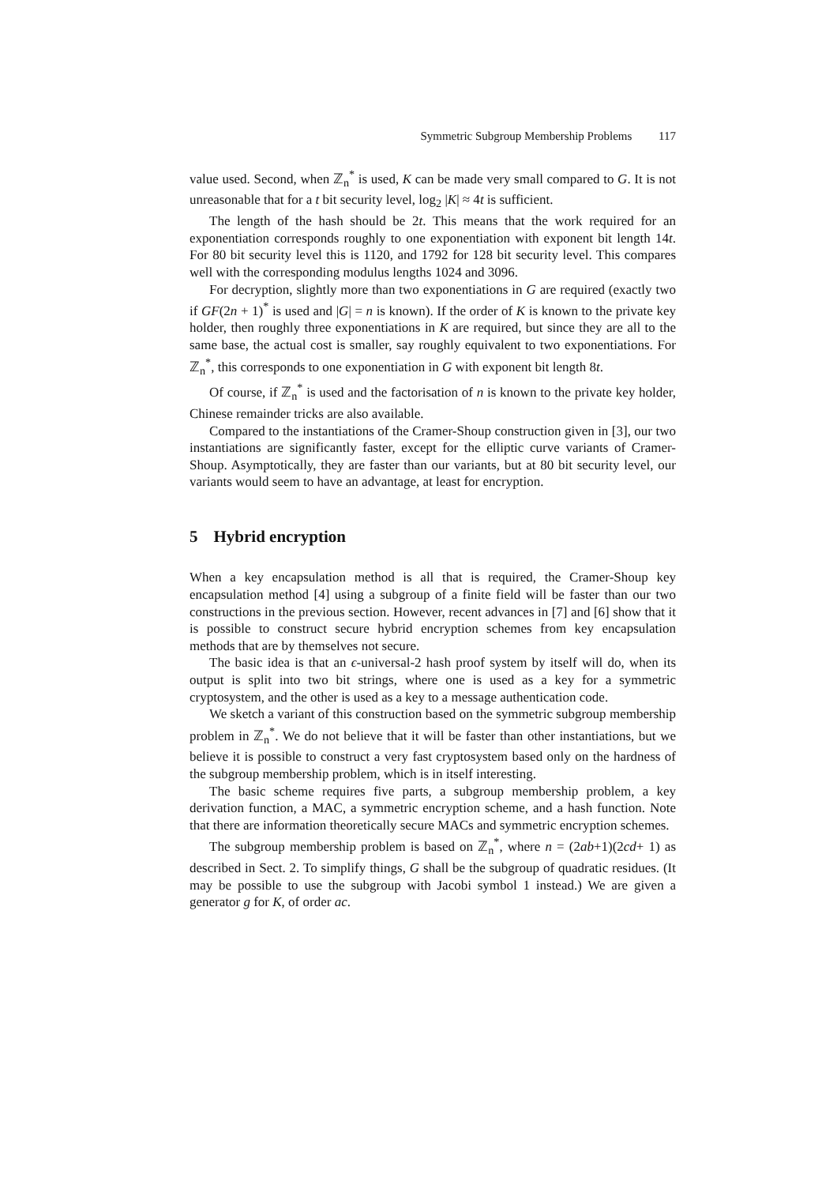Symmetric Subgroup Membership Problems 117
value used. Second, when ℤ<sub>n</sub><sup>*</sup> is used, K can be made very small compared to G. It is not unreasonable that for a t bit security level, log<sub>2</sub> |K| ≈ 4t is sufficient.
The length of the hash should be 2t. This means that the work required for an exponentiation corresponds roughly to one exponentiation with exponent bit length 14t. For 80 bit security level this is 1120, and 1792 for 128 bit security level. This compares well with the corresponding modulus lengths 1024 and 3096.
For decryption, slightly more than two exponentiations in G are required (exactly two if GF(2n + 1)<sup>*</sup> is used and |G| = n is known). If the order of K is known to the private key holder, then roughly three exponentiations in K are required, but since they are all to the same base, the actual cost is smaller, say roughly equivalent to two exponentiations. For ℤ<sub>n</sub><sup>*</sup>, this corresponds to one exponentiation in G with exponent bit length 8t.
Of course, if ℤ<sub>n</sub><sup>*</sup> is used and the factorisation of n is known to the private key holder, Chinese remainder tricks are also available.
Compared to the instantiations of the Cramer-Shoup construction given in [3], our two instantiations are significantly faster, except for the elliptic curve variants of Cramer-Shoup. Asymptotically, they are faster than our variants, but at 80 bit security level, our variants would seem to have an advantage, at least for encryption.
5 Hybrid encryption
When a key encapsulation method is all that is required, the Cramer-Shoup key encapsulation method [4] using a subgroup of a finite field will be faster than our two constructions in the previous section. However, recent advances in [7] and [6] show that it is possible to construct secure hybrid encryption schemes from key encapsulation methods that are by themselves not secure.
The basic idea is that an ϵ-universal-2 hash proof system by itself will do, when its output is split into two bit strings, where one is used as a key for a symmetric cryptosystem, and the other is used as a key to a message authentication code.
We sketch a variant of this construction based on the symmetric subgroup membership problem in ℤ<sub>n</sub><sup>*</sup>. We do not believe that it will be faster than other instantiations, but we believe it is possible to construct a very fast cryptosystem based only on the hardness of the subgroup membership problem, which is in itself interesting.
The basic scheme requires five parts, a subgroup membership problem, a key derivation function, a MAC, a symmetric encryption scheme, and a hash function. Note that there are information theoretically secure MACs and symmetric encryption schemes.
The subgroup membership problem is based on ℤ<sub>n</sub><sup>*</sup>, where n = (2ab+1)(2cd+ 1) as described in Sect. 2. To simplify things, G shall be the subgroup of quadratic residues. (It may be possible to use the subgroup with Jacobi symbol 1 instead.) We are given a generator g for K, of order ac.